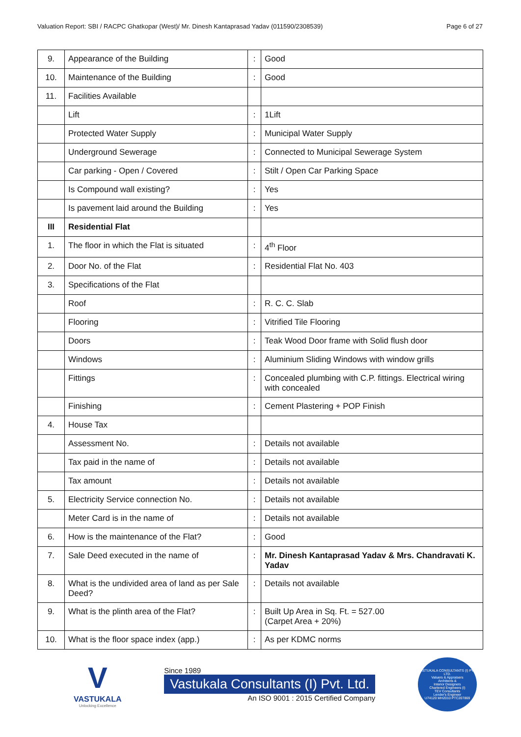Valuation Report: SBI / RACPC Ghatkopar (West)/ Mr. Dinesh Kantaprasad Yadav (011590/2308539) Page 6 of 27
| 9. | Appearance of the Building | : | Good |
| 10. | Maintenance of the Building | : | Good |
| 11. | Facilities Available | | |
| | Lift | : | 1Lift |
| | Protected Water Supply | : | Municipal Water Supply |
| | Underground Sewerage | : | Connected to Municipal Sewerage System |
| | Car parking - Open / Covered | : | Stilt / Open Car Parking Space |
| | Is Compound wall existing? | : | Yes |
| | Is pavement laid around the Building | : | Yes |
| III | Residential Flat | | |
| 1. | The floor in which the Flat is situated | : | 4<sup>th</sup> Floor |
| 2. | Door No. of the Flat | : | Residential Flat No. 403 |
| 3. | Specifications of the Flat | | |
| | Roof | : | R. C. C. Slab |
| | Flooring | : | Vitrified Tile Flooring |
| | Doors | : | Teak Wood Door frame with Solid flush door |
| | Windows | : | Aluminium Sliding Windows with window grills |
| | Fittings | : | Concealed plumbing with C.P. fittings. Electrical wiring with concealed |
| | Finishing | : | Cement Plastering + POP Finish |
| 4. | House Tax | | |
| | Assessment No. | : | Details not available |
| | Tax paid in the name of | : | Details not available |
| | Tax amount | : | Details not available |
| 5. | Electricity Service connection No. | : | Details not available |
| | Meter Card is in the name of | : | Details not available |
| 6. | How is the maintenance of the Flat? | : | Good |
| 7. | Sale Deed executed in the name of | : | Mr. Dinesh Kantaprasad Yadav & Mrs. Chandravati K. Yadav |
| 8. | What is the undivided area of land as per Sale Deed? | : | Details not available |
| 9. | What is the plinth area of the Flat? | : | Built Up Area in Sq. Ft. = 527.00 (Carpet Area + 20%) |
| 10. | What is the floor space index (app.) | : | As per KDMC norms |
V
VASTUKALA
Unlocking Excellence
Since 1989
Vastukala Consultants (I) Pvt. Ltd.
An ISO 9001 : 2015 Certified Company
VASTUKALA CONSULTANTS (I) PVT. LTD.
Valuers & Appraisers
Architects &
Interior Designers
Chartered Engineers (I)
TEV Consultants
Lender's Engineer
U74120 MH2010 PTC207869